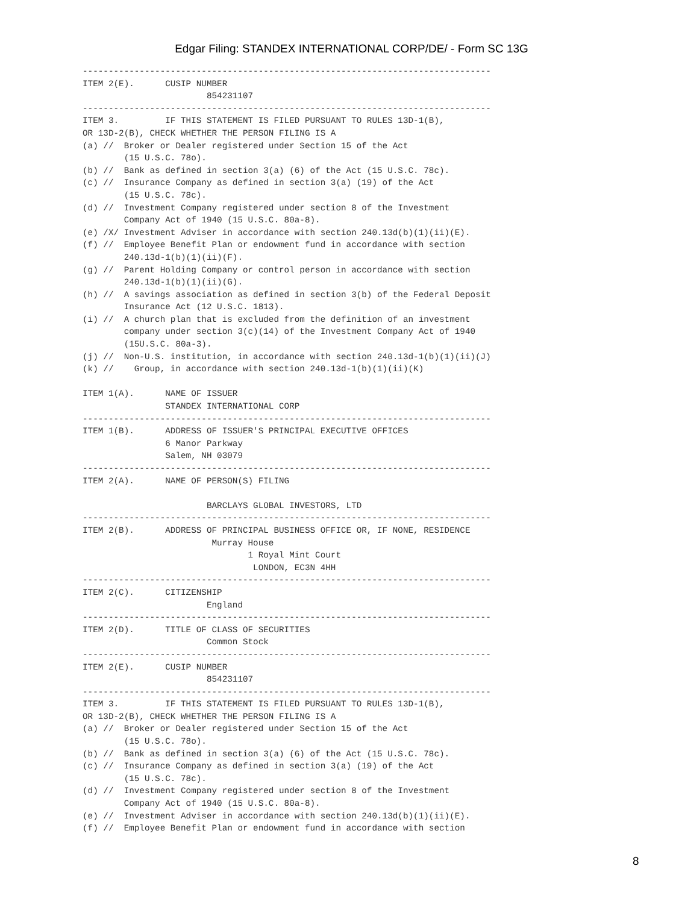Edgar Filing: STANDEX INTERNATIONAL CORP/DE/ - Form SC 13G
-------------------------------------------------------------------------------
ITEM 2(E).      CUSIP NUMBER
                        854231107
-------------------------------------------------------------------------------
ITEM 3.         IF THIS STATEMENT IS FILED PURSUANT TO RULES 13D-1(B),
OR 13D-2(B), CHECK WHETHER THE PERSON FILING IS A
(a) //  Broker or Dealer registered under Section 15 of the Act
        (15 U.S.C. 78o).
(b) //  Bank as defined in section 3(a) (6) of the Act (15 U.S.C. 78c).
(c) //  Insurance Company as defined in section 3(a) (19) of the Act
        (15 U.S.C. 78c).
(d) //  Investment Company registered under section 8 of the Investment
        Company Act of 1940 (15 U.S.C. 80a-8).
(e) /X/ Investment Adviser in accordance with section 240.13d(b)(1)(ii)(E).
(f) //  Employee Benefit Plan or endowment fund in accordance with section
        240.13d-1(b)(1)(ii)(F).
(g) //  Parent Holding Company or control person in accordance with section
        240.13d-1(b)(1)(ii)(G).
(h) //  A savings association as defined in section 3(b) of the Federal Deposit
        Insurance Act (12 U.S.C. 1813).
(i) //  A church plan that is excluded from the definition of an investment
        company under section 3(c)(14) of the Investment Company Act of 1940
        (15U.S.C. 80a-3).
(j) //  Non-U.S. institution, in accordance with section 240.13d-1(b)(1)(ii)(J)
(k) //    Group, in accordance with section 240.13d-1(b)(1)(ii)(K)

ITEM 1(A).      NAME OF ISSUER
                STANDEX INTERNATIONAL CORP
-------------------------------------------------------------------------------
ITEM 1(B).      ADDRESS OF ISSUER'S PRINCIPAL EXECUTIVE OFFICES
                6 Manor Parkway
                Salem, NH 03079
-------------------------------------------------------------------------------
ITEM 2(A).      NAME OF PERSON(S) FILING

                        BARCLAYS GLOBAL INVESTORS, LTD
-------------------------------------------------------------------------------
ITEM 2(B).      ADDRESS OF PRINCIPAL BUSINESS OFFICE OR, IF NONE, RESIDENCE
                         Murray House
                                1 Royal Mint Court
                                 LONDON, EC3N 4HH
-------------------------------------------------------------------------------
ITEM 2(C).      CITIZENSHIP
                        England
-------------------------------------------------------------------------------
ITEM 2(D).      TITLE OF CLASS OF SECURITIES
                        Common Stock
-------------------------------------------------------------------------------
ITEM 2(E).      CUSIP NUMBER
                        854231107
-------------------------------------------------------------------------------
ITEM 3.         IF THIS STATEMENT IS FILED PURSUANT TO RULES 13D-1(B),
OR 13D-2(B), CHECK WHETHER THE PERSON FILING IS A
(a) //  Broker or Dealer registered under Section 15 of the Act
        (15 U.S.C. 78o).
(b) //  Bank as defined in section 3(a) (6) of the Act (15 U.S.C. 78c).
(c) //  Insurance Company as defined in section 3(a) (19) of the Act
        (15 U.S.C. 78c).
(d) //  Investment Company registered under section 8 of the Investment
        Company Act of 1940 (15 U.S.C. 80a-8).
(e) //  Investment Adviser in accordance with section 240.13d(b)(1)(ii)(E).
(f) //  Employee Benefit Plan or endowment fund in accordance with section
8